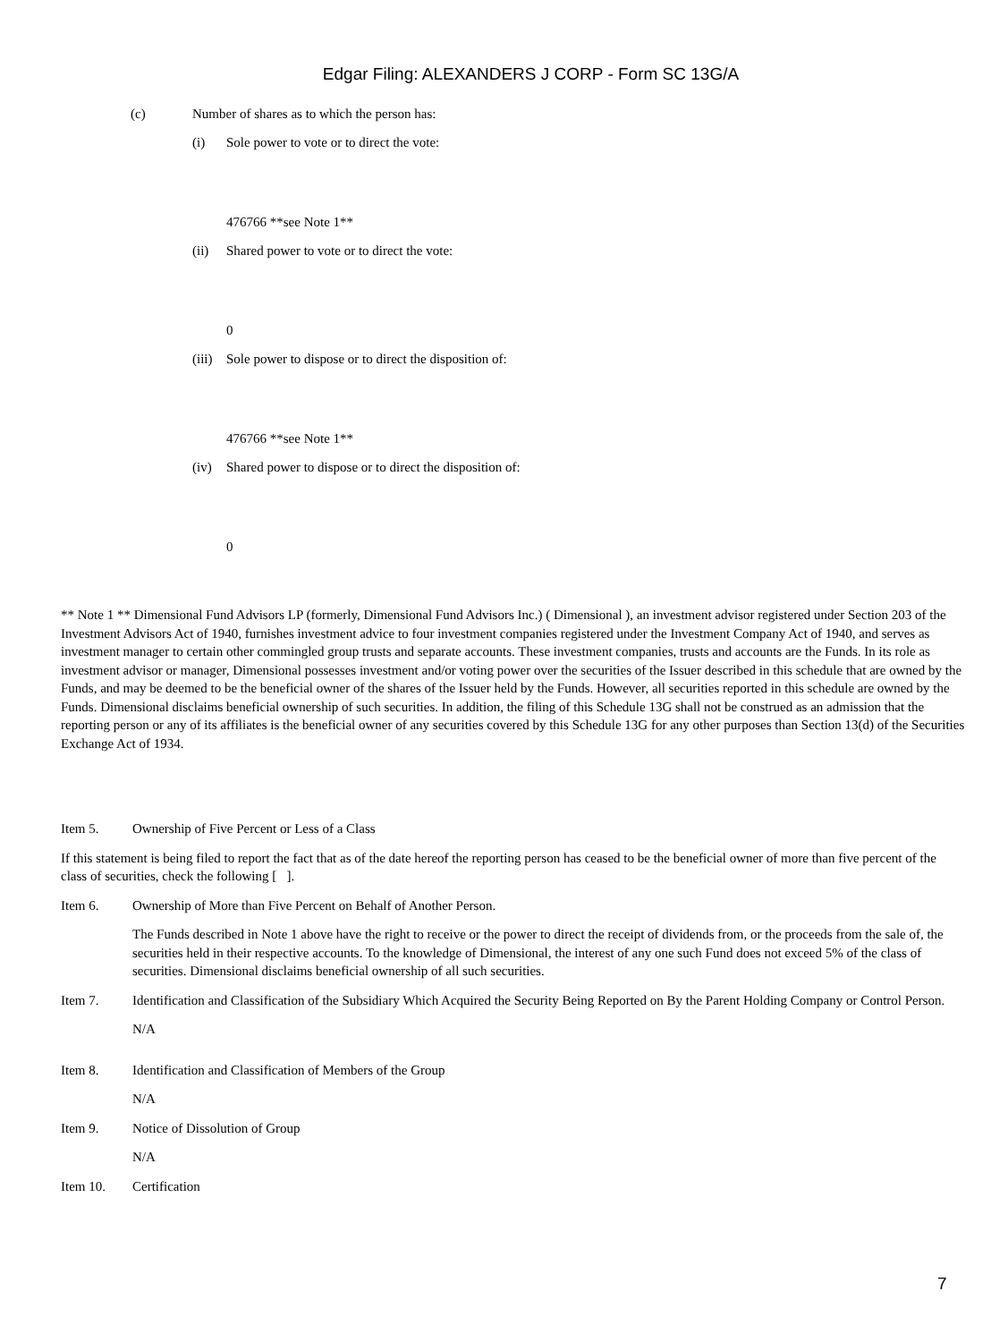Edgar Filing: ALEXANDERS J CORP - Form SC 13G/A
(c) Number of shares as to which the person has:
(i) Sole power to vote or to direct the vote:
476766 **see Note 1**
(ii) Shared power to vote or to direct the vote:
0
(iii) Sole power to dispose or to direct the disposition of:
476766 **see Note 1**
(iv) Shared power to dispose or to direct the disposition of:
0
** Note 1 ** Dimensional Fund Advisors LP (formerly, Dimensional Fund Advisors Inc.) ( Dimensional ), an investment advisor registered under Section 203 of the Investment Advisors Act of 1940, furnishes investment advice to four investment companies registered under the Investment Company Act of 1940, and serves as investment manager to certain other commingled group trusts and separate accounts. These investment companies, trusts and accounts are the Funds. In its role as investment advisor or manager, Dimensional possesses investment and/or voting power over the securities of the Issuer described in this schedule that are owned by the Funds, and may be deemed to be the beneficial owner of the shares of the Issuer held by the Funds. However, all securities reported in this schedule are owned by the Funds. Dimensional disclaims beneficial ownership of such securities. In addition, the filing of this Schedule 13G shall not be construed as an admission that the reporting person or any of its affiliates is the beneficial owner of any securities covered by this Schedule 13G for any other purposes than Section 13(d) of the Securities Exchange Act of 1934.
Item 5. Ownership of Five Percent or Less of a Class
If this statement is being filed to report the fact that as of the date hereof the reporting person has ceased to be the beneficial owner of more than five percent of the class of securities, check the following [ ].
Item 6. Ownership of More than Five Percent on Behalf of Another Person.
The Funds described in Note 1 above have the right to receive or the power to direct the receipt of dividends from, or the proceeds from the sale of, the securities held in their respective accounts. To the knowledge of Dimensional, the interest of any one such Fund does not exceed 5% of the class of securities. Dimensional disclaims beneficial ownership of all such securities.
Item 7. Identification and Classification of the Subsidiary Which Acquired the Security Being Reported on By the Parent Holding Company or Control Person.
N/A
Item 8. Identification and Classification of Members of the Group
N/A
Item 9. Notice of Dissolution of Group
N/A
Item 10. Certification
7